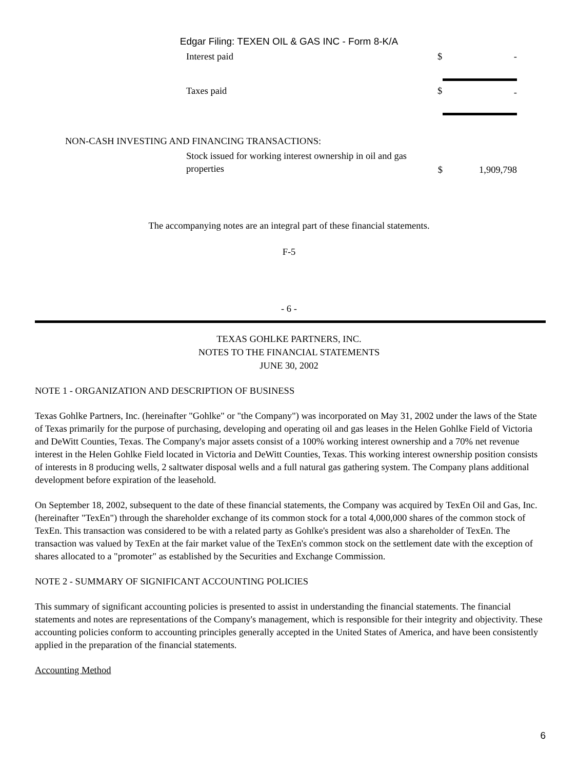Edgar Filing: TEXEN OIL & GAS INC - Form 8-K/A
| Interest paid | $ | - |
| Taxes paid | $ | - |
NON-CASH INVESTING AND FINANCING TRANSACTIONS:
| Stock issued for working interest ownership in oil and gas properties | $ | 1,909,798 |
The accompanying notes are an integral part of these financial statements.
F-5
- 6 -
TEXAS GOHLKE PARTNERS, INC.
NOTES TO THE FINANCIAL STATEMENTS
JUNE 30, 2002
NOTE 1 - ORGANIZATION AND DESCRIPTION OF BUSINESS
Texas Gohlke Partners, Inc. (hereinafter "Gohlke" or "the Company") was incorporated on May 31, 2002 under the laws of the State of Texas primarily for the purpose of purchasing, developing and operating oil and gas leases in the Helen Gohlke Field of Victoria and DeWitt Counties, Texas. The Company's major assets consist of a 100% working interest ownership and a 70% net revenue interest in the Helen Gohlke Field located in Victoria and DeWitt Counties, Texas. This working interest ownership position consists of interests in 8 producing wells, 2 saltwater disposal wells and a full natural gas gathering system. The Company plans additional development before expiration of the leasehold.
On September 18, 2002, subsequent to the date of these financial statements, the Company was acquired by TexEn Oil and Gas, Inc. (hereinafter "TexEn") through the shareholder exchange of its common stock for a total 4,000,000 shares of the common stock of TexEn. This transaction was considered to be with a related party as Gohlke's president was also a shareholder of TexEn. The transaction was valued by TexEn at the fair market value of the TexEn's common stock on the settlement date with the exception of shares allocated to a "promoter" as established by the Securities and Exchange Commission.
NOTE 2 - SUMMARY OF SIGNIFICANT ACCOUNTING POLICIES
This summary of significant accounting policies is presented to assist in understanding the financial statements. The financial statements and notes are representations of the Company's management, which is responsible for their integrity and objectivity. These accounting policies conform to accounting principles generally accepted in the United States of America, and have been consistently applied in the preparation of the financial statements.
Accounting Method
6